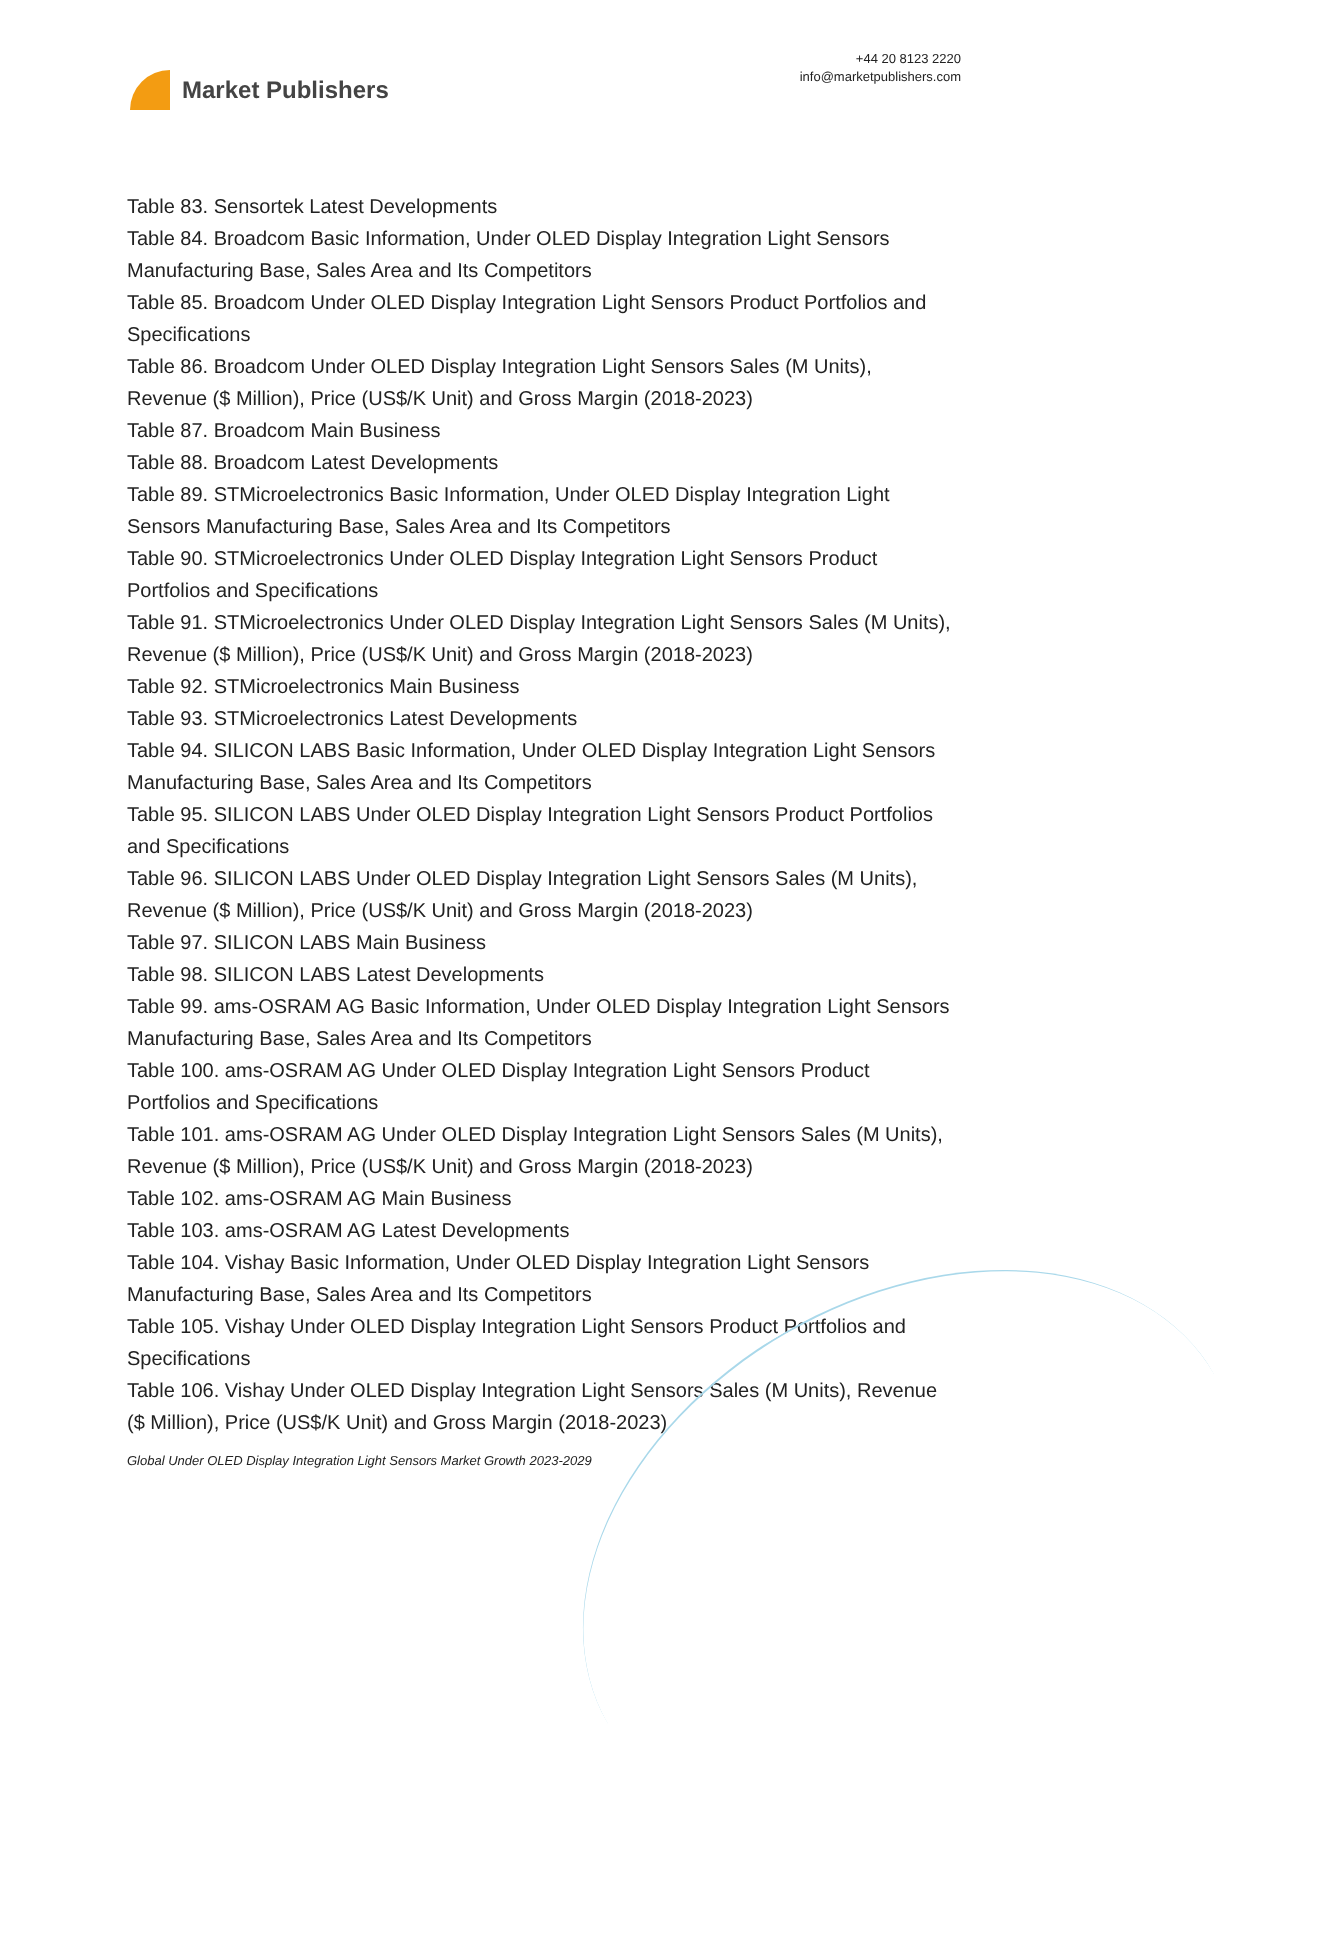Market Publishers
+44 20 8123 2220
info@marketpublishers.com
Table 83. Sensortek Latest Developments
Table 84. Broadcom Basic Information, Under OLED Display Integration Light Sensors Manufacturing Base, Sales Area and Its Competitors
Table 85. Broadcom Under OLED Display Integration Light Sensors Product Portfolios and Specifications
Table 86. Broadcom Under OLED Display Integration Light Sensors Sales (M Units), Revenue ($ Million), Price (US$/K Unit) and Gross Margin (2018-2023)
Table 87. Broadcom Main Business
Table 88. Broadcom Latest Developments
Table 89. STMicroelectronics Basic Information, Under OLED Display Integration Light Sensors Manufacturing Base, Sales Area and Its Competitors
Table 90. STMicroelectronics Under OLED Display Integration Light Sensors Product Portfolios and Specifications
Table 91. STMicroelectronics Under OLED Display Integration Light Sensors Sales (M Units), Revenue ($ Million), Price (US$/K Unit) and Gross Margin (2018-2023)
Table 92. STMicroelectronics Main Business
Table 93. STMicroelectronics Latest Developments
Table 94. SILICON LABS Basic Information, Under OLED Display Integration Light Sensors Manufacturing Base, Sales Area and Its Competitors
Table 95. SILICON LABS Under OLED Display Integration Light Sensors Product Portfolios and Specifications
Table 96. SILICON LABS Under OLED Display Integration Light Sensors Sales (M Units), Revenue ($ Million), Price (US$/K Unit) and Gross Margin (2018-2023)
Table 97. SILICON LABS Main Business
Table 98. SILICON LABS Latest Developments
Table 99. ams-OSRAM AG Basic Information, Under OLED Display Integration Light Sensors Manufacturing Base, Sales Area and Its Competitors
Table 100. ams-OSRAM AG Under OLED Display Integration Light Sensors Product Portfolios and Specifications
Table 101. ams-OSRAM AG Under OLED Display Integration Light Sensors Sales (M Units), Revenue ($ Million), Price (US$/K Unit) and Gross Margin (2018-2023)
Table 102. ams-OSRAM AG Main Business
Table 103. ams-OSRAM AG Latest Developments
Table 104. Vishay Basic Information, Under OLED Display Integration Light Sensors Manufacturing Base, Sales Area and Its Competitors
Table 105. Vishay Under OLED Display Integration Light Sensors Product Portfolios and Specifications
Table 106. Vishay Under OLED Display Integration Light Sensors Sales (M Units), Revenue ($ Million), Price (US$/K Unit) and Gross Margin (2018-2023)
Global Under OLED Display Integration Light Sensors Market Growth 2023-2029